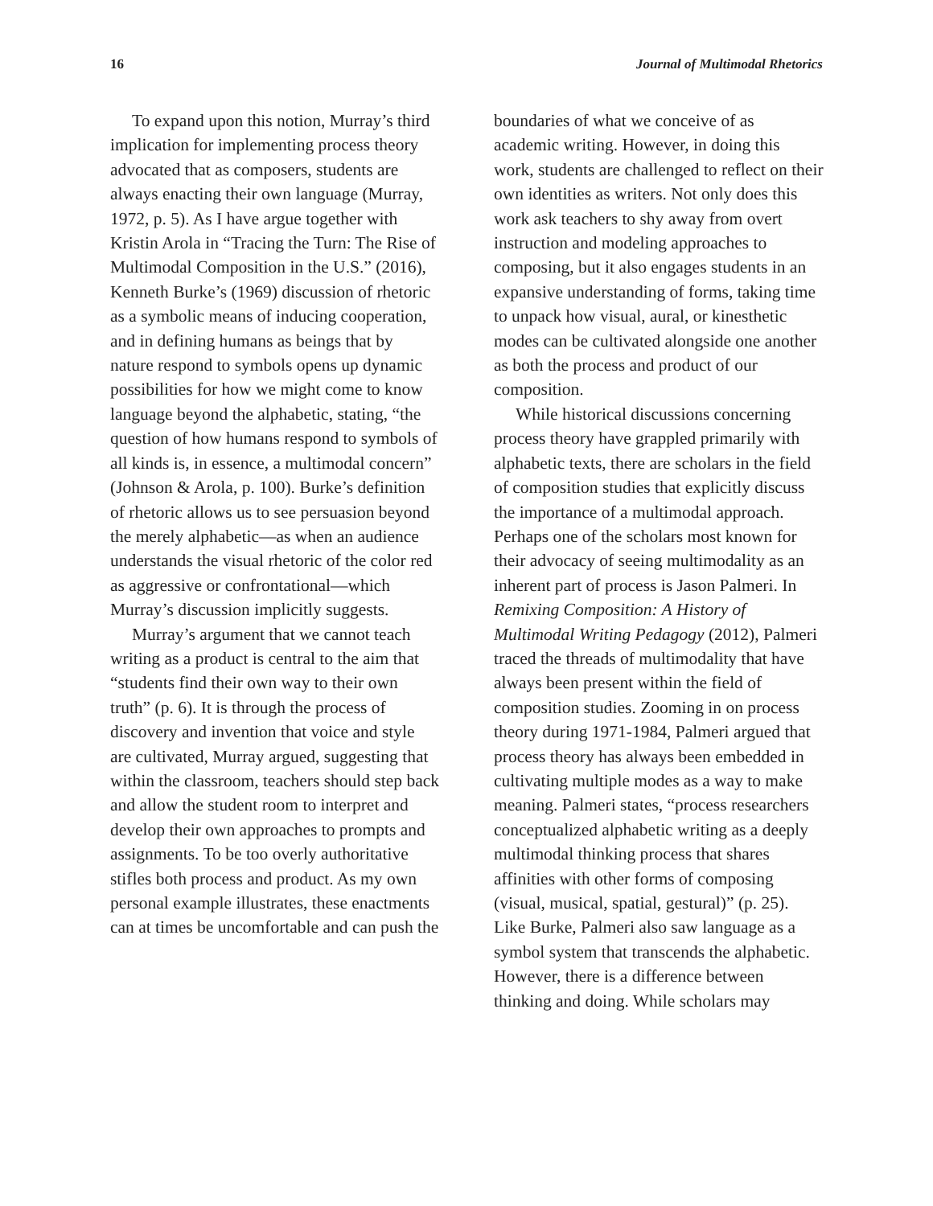16 Journal of Multimodal Rhetorics
To expand upon this notion, Murray’s third implication for implementing process theory advocated that as composers, students are always enacting their own language (Murray, 1972, p. 5). As I have argue together with Kristin Arola in “Tracing the Turn: The Rise of Multimodal Composition in the U.S.” (2016), Kenneth Burke’s (1969) discussion of rhetoric as a symbolic means of inducing cooperation, and in defining humans as beings that by nature respond to symbols opens up dynamic possibilities for how we might come to know language beyond the alphabetic, stating, “the question of how humans respond to symbols of all kinds is, in essence, a multimodal concern” (Johnson & Arola, p. 100). Burke’s definition of rhetoric allows us to see persuasion beyond the merely alphabetic—as when an audience understands the visual rhetoric of the color red as aggressive or confrontational—which Murray’s discussion implicitly suggests.
Murray’s argument that we cannot teach writing as a product is central to the aim that “students find their own way to their own truth” (p. 6). It is through the process of discovery and invention that voice and style are cultivated, Murray argued, suggesting that within the classroom, teachers should step back and allow the student room to interpret and develop their own approaches to prompts and assignments. To be too overly authoritative stifles both process and product. As my own personal example illustrates, these enactments can at times be uncomfortable and can push the
boundaries of what we conceive of as academic writing. However, in doing this work, students are challenged to reflect on their own identities as writers. Not only does this work ask teachers to shy away from overt instruction and modeling approaches to composing, but it also engages students in an expansive understanding of forms, taking time to unpack how visual, aural, or kinesthetic modes can be cultivated alongside one another as both the process and product of our composition.
While historical discussions concerning process theory have grappled primarily with alphabetic texts, there are scholars in the field of composition studies that explicitly discuss the importance of a multimodal approach. Perhaps one of the scholars most known for their advocacy of seeing multimodality as an inherent part of process is Jason Palmeri. In Remixing Composition: A History of Multimodal Writing Pedagogy (2012), Palmeri traced the threads of multimodality that have always been present within the field of composition studies. Zooming in on process theory during 1971-1984, Palmeri argued that process theory has always been embedded in cultivating multiple modes as a way to make meaning. Palmeri states, “process researchers conceptualized alphabetic writing as a deeply multimodal thinking process that shares affinities with other forms of composing (visual, musical, spatial, gestural)” (p. 25). Like Burke, Palmeri also saw language as a symbol system that transcends the alphabetic. However, there is a difference between thinking and doing. While scholars may